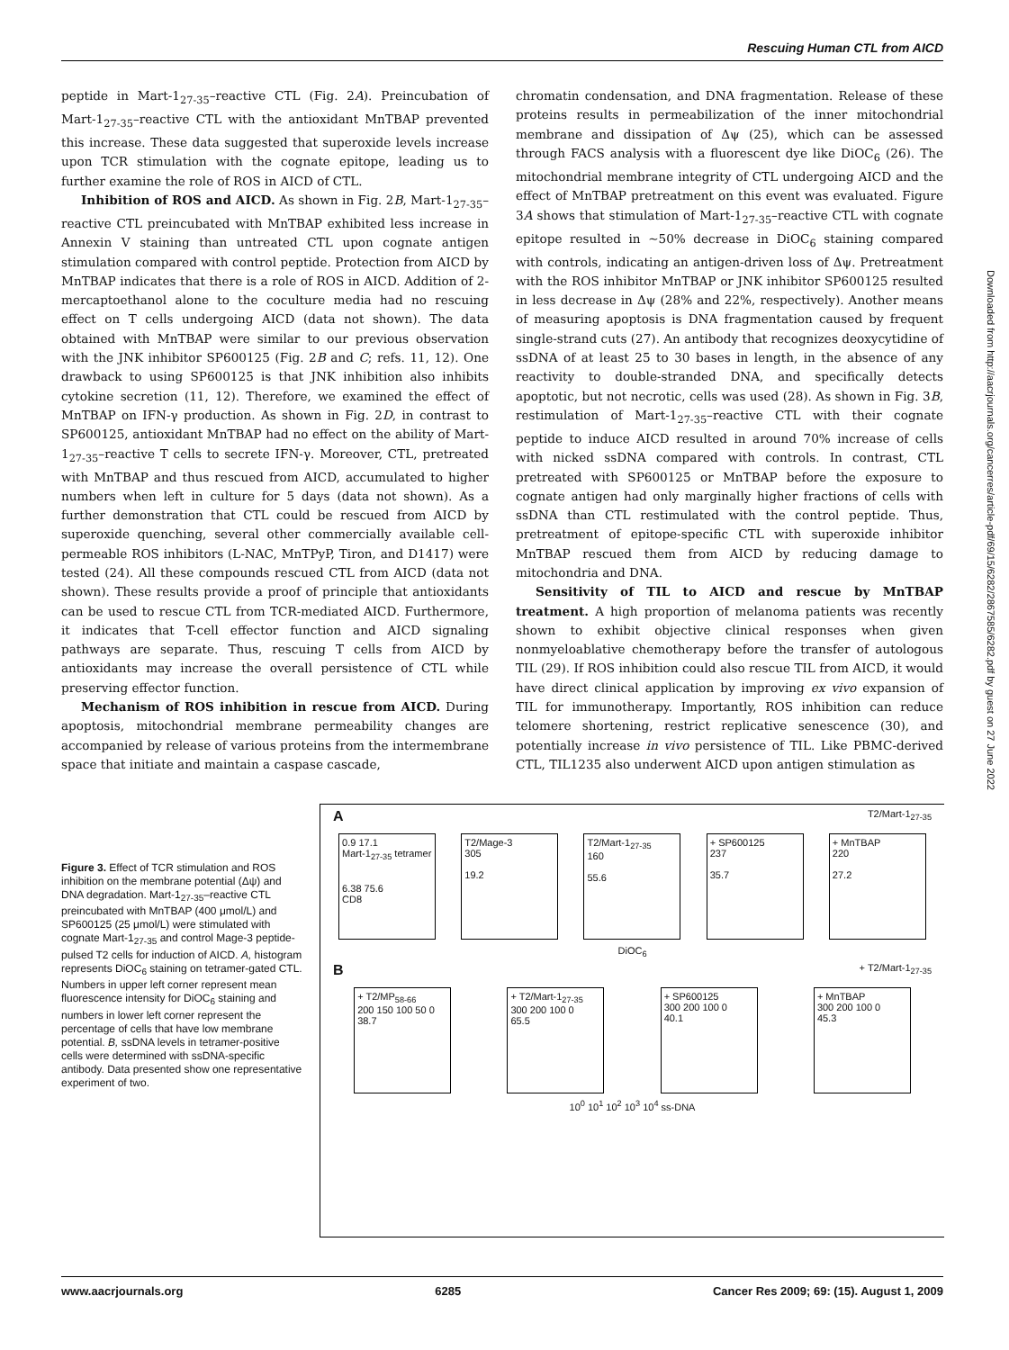Rescuing Human CTL from AICD
peptide in Mart-1<sub>27-35</sub>–reactive CTL (Fig. 2A). Preincubation of Mart-1<sub>27-35</sub>–reactive CTL with the antioxidant MnTBAP prevented this increase. These data suggested that superoxide levels increase upon TCR stimulation with the cognate epitope, leading us to further examine the role of ROS in AICD of CTL.
Inhibition of ROS and AICD. As shown in Fig. 2B, Mart-1<sub>27-35</sub>–reactive CTL preincubated with MnTBAP exhibited less increase in Annexin V staining than untreated CTL upon cognate antigen stimulation compared with control peptide. Protection from AICD by MnTBAP indicates that there is a role of ROS in AICD. Addition of 2-mercaptoethanol alone to the coculture media had no rescuing effect on T cells undergoing AICD (data not shown). The data obtained with MnTBAP were similar to our previous observation with the JNK inhibitor SP600125 (Fig. 2B and C; refs. 11, 12). One drawback to using SP600125 is that JNK inhibition also inhibits cytokine secretion (11, 12). Therefore, we examined the effect of MnTBAP on IFN-γ production. As shown in Fig. 2D, in contrast to SP600125, antioxidant MnTBAP had no effect on the ability of Mart-1<sub>27-35</sub>–reactive T cells to secrete IFN-γ. Moreover, CTL, pretreated with MnTBAP and thus rescued from AICD, accumulated to higher numbers when left in culture for 5 days (data not shown). As a further demonstration that CTL could be rescued from AICD by superoxide quenching, several other commercially available cell-permeable ROS inhibitors (L-NAC, MnTPyP, Tiron, and D1417) were tested (24). All these compounds rescued CTL from AICD (data not shown). These results provide a proof of principle that antioxidants can be used to rescue CTL from TCR-mediated AICD. Furthermore, it indicates that T-cell effector function and AICD signaling pathways are separate. Thus, rescuing T cells from AICD by antioxidants may increase the overall persistence of CTL while preserving effector function.
Mechanism of ROS inhibition in rescue from AICD. During apoptosis, mitochondrial membrane permeability changes are accompanied by release of various proteins from the intermembrane space that initiate and maintain a caspase cascade,
chromatin condensation, and DNA fragmentation. Release of these proteins results in permeabilization of the inner mitochondrial membrane and dissipation of Δψ (25), which can be assessed through FACS analysis with a fluorescent dye like DiOC<sub>6</sub> (26). The mitochondrial membrane integrity of CTL undergoing AICD and the effect of MnTBAP pretreatment on this event was evaluated. Figure 3A shows that stimulation of Mart-1<sub>27-35</sub>–reactive CTL with cognate epitope resulted in ∼50% decrease in DiOC<sub>6</sub> staining compared with controls, indicating an antigen-driven loss of Δψ. Pretreatment with the ROS inhibitor MnTBAP or JNK inhibitor SP600125 resulted in less decrease in Δψ (28% and 22%, respectively). Another means of measuring apoptosis is DNA fragmentation caused by frequent single-strand cuts (27). An antibody that recognizes deoxycytidine of ssDNA of at least 25 to 30 bases in length, in the absence of any reactivity to double-stranded DNA, and specifically detects apoptotic, but not necrotic, cells was used (28). As shown in Fig. 3B, restimulation of Mart-1<sub>27-35</sub>–reactive CTL with their cognate peptide to induce AICD resulted in around 70% increase of cells with nicked ssDNA compared with controls. In contrast, CTL pretreated with SP600125 or MnTBAP before the exposure to cognate antigen had only marginally higher fractions of cells with ssDNA than CTL restimulated with the control peptide. Thus, pretreatment of epitope-specific CTL with superoxide inhibitor MnTBAP rescued them from AICD by reducing damage to mitochondria and DNA.
Sensitivity of TIL to AICD and rescue by MnTBAP treatment. A high proportion of melanoma patients was recently shown to exhibit objective clinical responses when given nonmyeloablative chemotherapy before the transfer of autologous TIL (29). If ROS inhibition could also rescue TIL from AICD, it would have direct clinical application by improving ex vivo expansion of TIL for immunotherapy. Importantly, ROS inhibition can reduce telomere shortening, restrict replicative senescence (30), and potentially increase in vivo persistence of TIL. Like PBMC-derived CTL, TIL1235 also underwent AICD upon antigen stimulation as
Downloaded from http://aacrjournals.org/cancerres/article-pdf/69/15/6282/2867585/6282.pdf by guest on 27 June 2022
Figure 3. Effect of TCR stimulation and ROS inhibition on the membrane potential (Δψ) and DNA degradation. Mart-1<sub>27-35</sub>–reactive CTL preincubated with MnTBAP (400 μmol/L) and SP600125 (25 μmol/L) were stimulated with cognate Mart-1<sub>27-35</sub> and control Mage-3 peptide-pulsed T2 cells for induction of AICD. A, histogram represents DiOC<sub>6</sub> staining on tetramer-gated CTL. Numbers in upper left corner represent mean fluorescence intensity for DiOC<sub>6</sub> staining and numbers in lower left corner represent the percentage of cells that have low membrane potential. B, ssDNA levels in tetramer-positive cells were determined with ssDNA-specific antibody. Data presented show one representative experiment of two.
A T2/Mart-1<sub>27-35</sub>
0.9 17.1
Mart-1<sub>27-35</sub> tetramer
6.38 75.6
CD8
T2/Mage-3
305
19.2
T2/Mart-1<sub>27-35</sub>
160
55.6
+ SP600125
237
35.7
+ MnTBAP
220
27.2
DiOC<sub>6</sub>
B + T2/Mart-1<sub>27-35</sub>
+ T2/MP<sub>58-66</sub>
200 150 100 50 0
38.7
+ T2/Mart-1<sub>27-35</sub>
300 200 100 0
65.5
+ SP600125
300 200 100 0
40.1
+ MnTBAP
300 200 100 0
45.3
10<sup>0</sup> 10<sup>1</sup> 10<sup>2</sup> 10<sup>3</sup> 10<sup>4</sup> ss-DNA
www.aacrjournals.org 6285 Cancer Res 2009; 69: (15). August 1, 2009